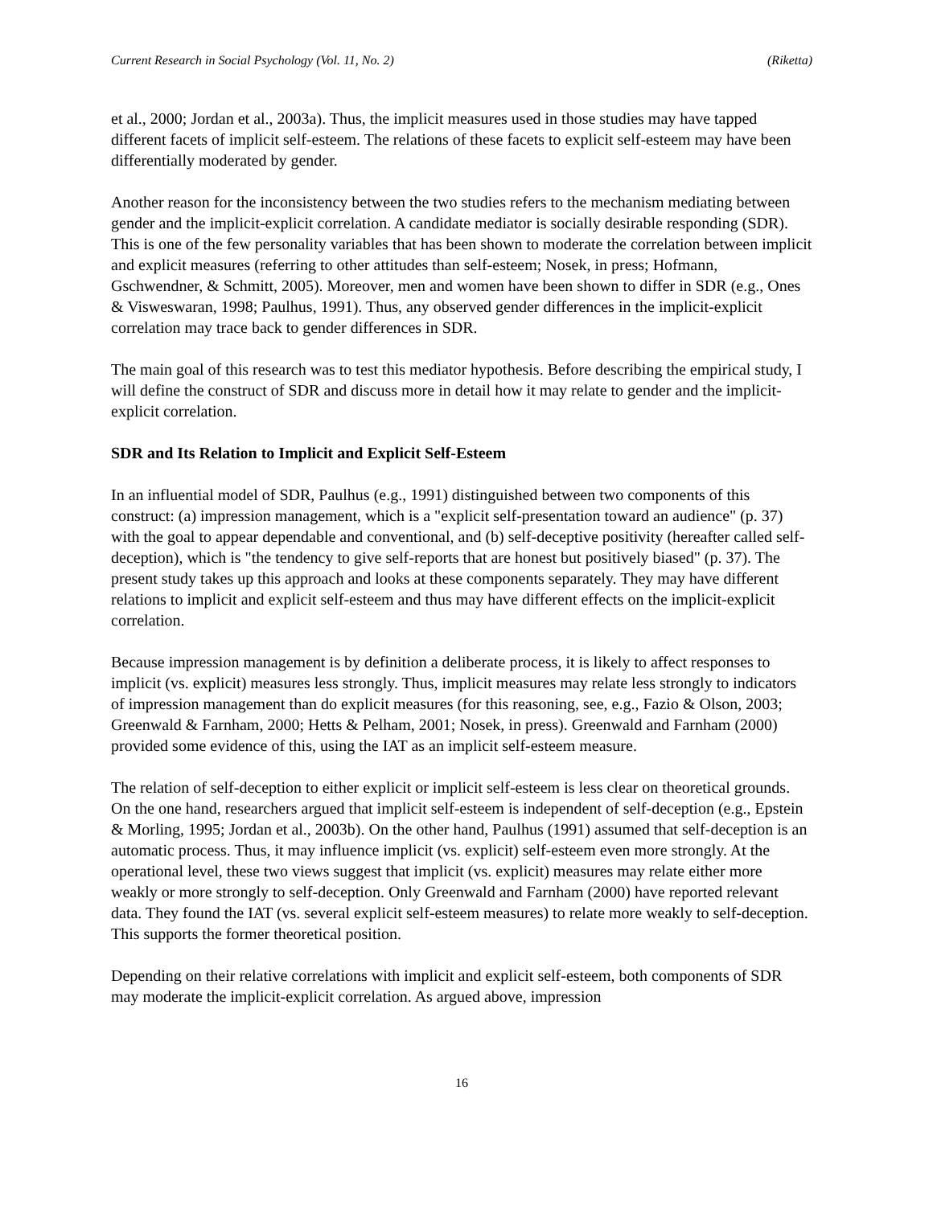Current Research in Social Psychology (Vol. 11, No. 2) (Riketta)
et al., 2000; Jordan et al., 2003a). Thus, the implicit measures used in those studies may have tapped different facets of implicit self-esteem. The relations of these facets to explicit self-esteem may have been differentially moderated by gender.
Another reason for the inconsistency between the two studies refers to the mechanism mediating between gender and the implicit-explicit correlation. A candidate mediator is socially desirable responding (SDR). This is one of the few personality variables that has been shown to moderate the correlation between implicit and explicit measures (referring to other attitudes than self-esteem; Nosek, in press; Hofmann, Gschwendner, & Schmitt, 2005). Moreover, men and women have been shown to differ in SDR (e.g., Ones & Visweswaran, 1998; Paulhus, 1991). Thus, any observed gender differences in the implicit-explicit correlation may trace back to gender differences in SDR.
The main goal of this research was to test this mediator hypothesis. Before describing the empirical study, I will define the construct of SDR and discuss more in detail how it may relate to gender and the implicit-explicit correlation.
SDR and Its Relation to Implicit and Explicit Self-Esteem
In an influential model of SDR, Paulhus (e.g., 1991) distinguished between two components of this construct: (a) impression management, which is a "explicit self-presentation toward an audience" (p. 37) with the goal to appear dependable and conventional, and (b) self-deceptive positivity (hereafter called self-deception), which is "the tendency to give self-reports that are honest but positively biased" (p. 37). The present study takes up this approach and looks at these components separately. They may have different relations to implicit and explicit self-esteem and thus may have different effects on the implicit-explicit correlation.
Because impression management is by definition a deliberate process, it is likely to affect responses to implicit (vs. explicit) measures less strongly. Thus, implicit measures may relate less strongly to indicators of impression management than do explicit measures (for this reasoning, see, e.g., Fazio & Olson, 2003; Greenwald & Farnham, 2000; Hetts & Pelham, 2001; Nosek, in press). Greenwald and Farnham (2000) provided some evidence of this, using the IAT as an implicit self-esteem measure.
The relation of self-deception to either explicit or implicit self-esteem is less clear on theoretical grounds. On the one hand, researchers argued that implicit self-esteem is independent of self-deception (e.g., Epstein & Morling, 1995; Jordan et al., 2003b). On the other hand, Paulhus (1991) assumed that self-deception is an automatic process. Thus, it may influence implicit (vs. explicit) self-esteem even more strongly. At the operational level, these two views suggest that implicit (vs. explicit) measures may relate either more weakly or more strongly to self-deception. Only Greenwald and Farnham (2000) have reported relevant data. They found the IAT (vs. several explicit self-esteem measures) to relate more weakly to self-deception. This supports the former theoretical position.
Depending on their relative correlations with implicit and explicit self-esteem, both components of SDR may moderate the implicit-explicit correlation. As argued above, impression
16